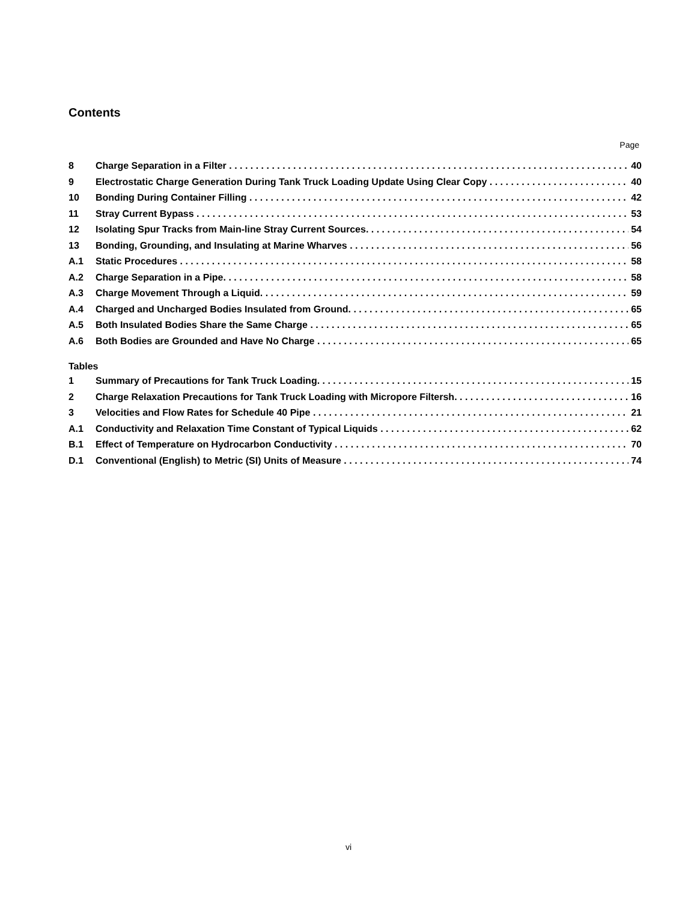Contents
Page
8 Charge Separation in a Filter 40
9 Electrostatic Charge Generation During Tank Truck Loading Update Using Clear Copy 40
10 Bonding During Container Filling 42
11 Stray Current Bypass 53
12 Isolating Spur Tracks from Main-line Stray Current Sources. 54
13 Bonding, Grounding, and Insulating at Marine Wharves 56
A.1 Static Procedures 58
A.2 Charge Separation in a Pipe. 58
A.3 Charge Movement Through a Liquid. 59
A.4 Charged and Uncharged Bodies Insulated from Ground. 65
A.5 Both Insulated Bodies Share the Same Charge 65
A.6 Both Bodies are Grounded and Have No Charge 65
Tables
1 Summary of Precautions for Tank Truck Loading. 15
2 Charge Relaxation Precautions for Tank Truck Loading with Micropore Filtersh. 16
3 Velocities and Flow Rates for Schedule 40 Pipe 21
A.1 Conductivity and Relaxation Time Constant of Typical Liquids 62
B.1 Effect of Temperature on Hydrocarbon Conductivity 70
D.1 Conventional (English) to Metric (SI) Units of Measure 74
vi